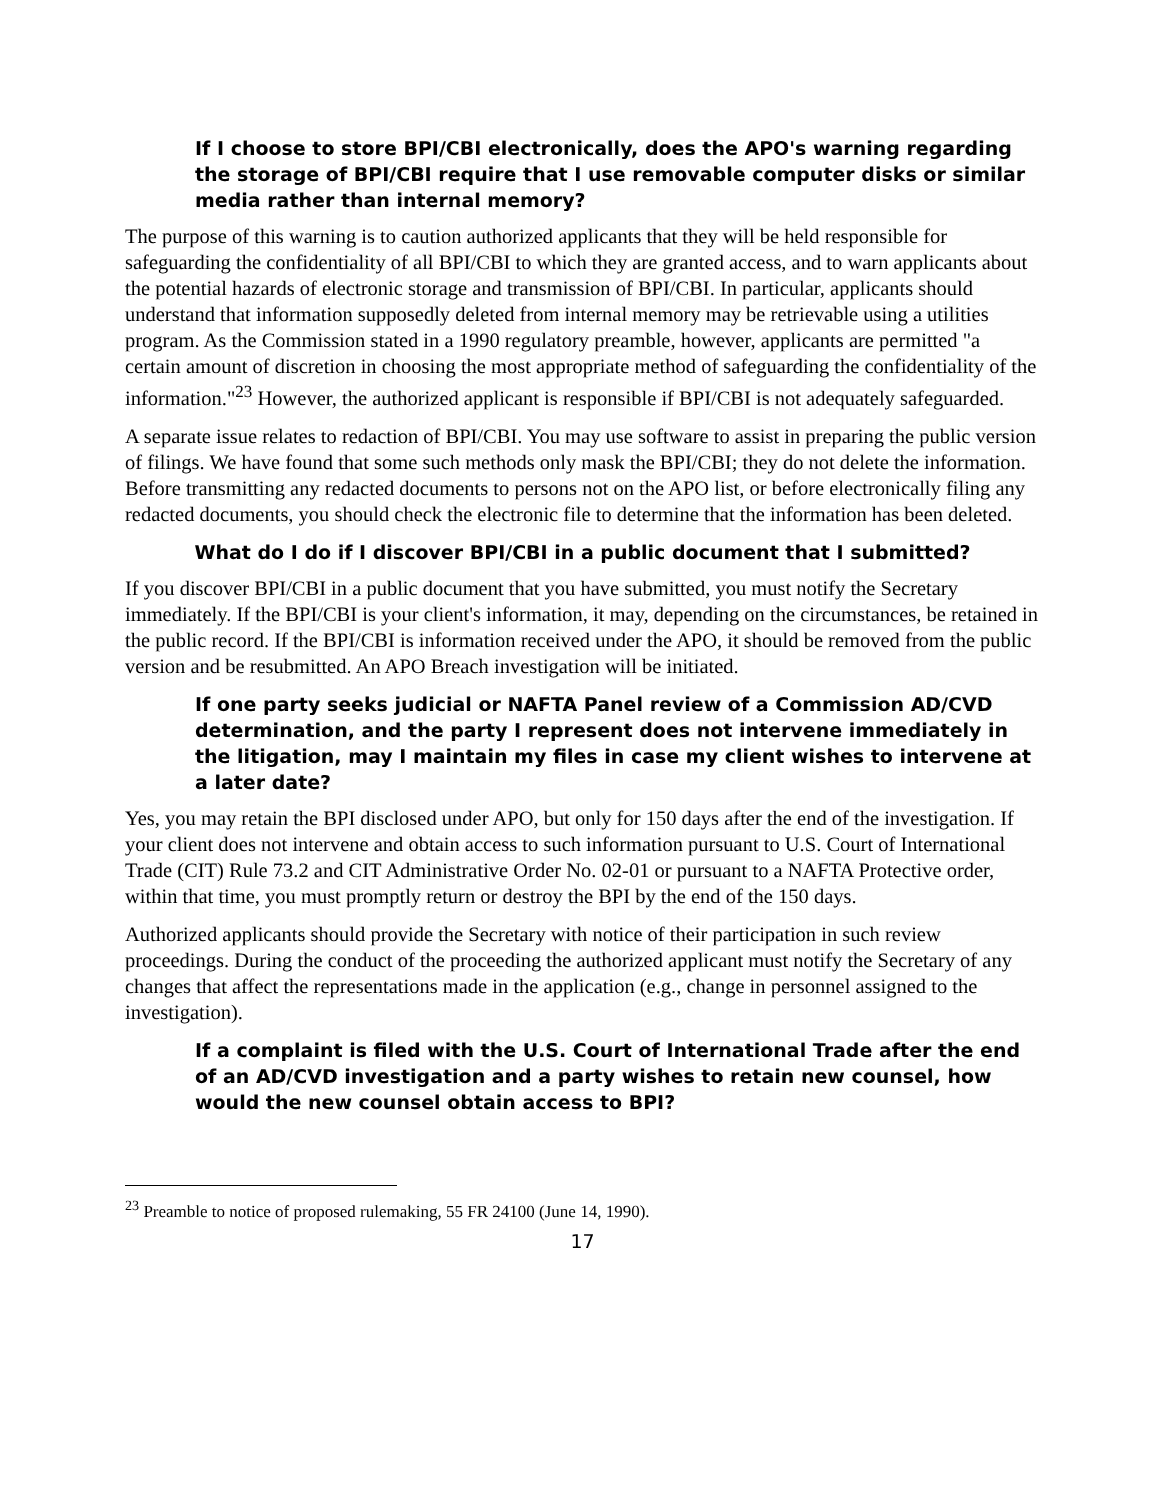If I choose to store BPI/CBI electronically, does the APO's warning regarding the storage of BPI/CBI require that I use removable computer disks or similar media rather than internal memory?
The purpose of this warning is to caution authorized applicants that they will be held responsible for safeguarding the confidentiality of all BPI/CBI to which they are granted access, and to warn applicants about the potential hazards of electronic storage and transmission of BPI/CBI. In particular, applicants should understand that information supposedly deleted from internal memory may be retrievable using a utilities program. As the Commission stated in a 1990 regulatory preamble, however, applicants are permitted "a certain amount of discretion in choosing the most appropriate method of safeguarding the confidentiality of the information."<sup>23</sup> However, the authorized applicant is responsible if BPI/CBI is not adequately safeguarded.
A separate issue relates to redaction of BPI/CBI. You may use software to assist in preparing the public version of filings. We have found that some such methods only mask the BPI/CBI; they do not delete the information. Before transmitting any redacted documents to persons not on the APO list, or before electronically filing any redacted documents, you should check the electronic file to determine that the information has been deleted.
What do I do if I discover BPI/CBI in a public document that I submitted?
If you discover BPI/CBI in a public document that you have submitted, you must notify the Secretary immediately. If the BPI/CBI is your client's information, it may, depending on the circumstances, be retained in the public record. If the BPI/CBI is information received under the APO, it should be removed from the public version and be resubmitted. An APO Breach investigation will be initiated.
If one party seeks judicial or NAFTA Panel review of a Commission AD/CVD determination, and the party I represent does not intervene immediately in the litigation, may I maintain my files in case my client wishes to intervene at a later date?
Yes, you may retain the BPI disclosed under APO, but only for 150 days after the end of the investigation. If your client does not intervene and obtain access to such information pursuant to U.S. Court of International Trade (CIT) Rule 73.2 and CIT Administrative Order No. 02-01 or pursuant to a NAFTA Protective order, within that time, you must promptly return or destroy the BPI by the end of the 150 days.
Authorized applicants should provide the Secretary with notice of their participation in such review proceedings. During the conduct of the proceeding the authorized applicant must notify the Secretary of any changes that affect the representations made in the application (e.g., change in personnel assigned to the investigation).
If a complaint is filed with the U.S. Court of International Trade after the end of an AD/CVD investigation and a party wishes to retain new counsel, how would the new counsel obtain access to BPI?
<sup>23</sup> Preamble to notice of proposed rulemaking, 55 FR 24100 (June 14, 1990).
17